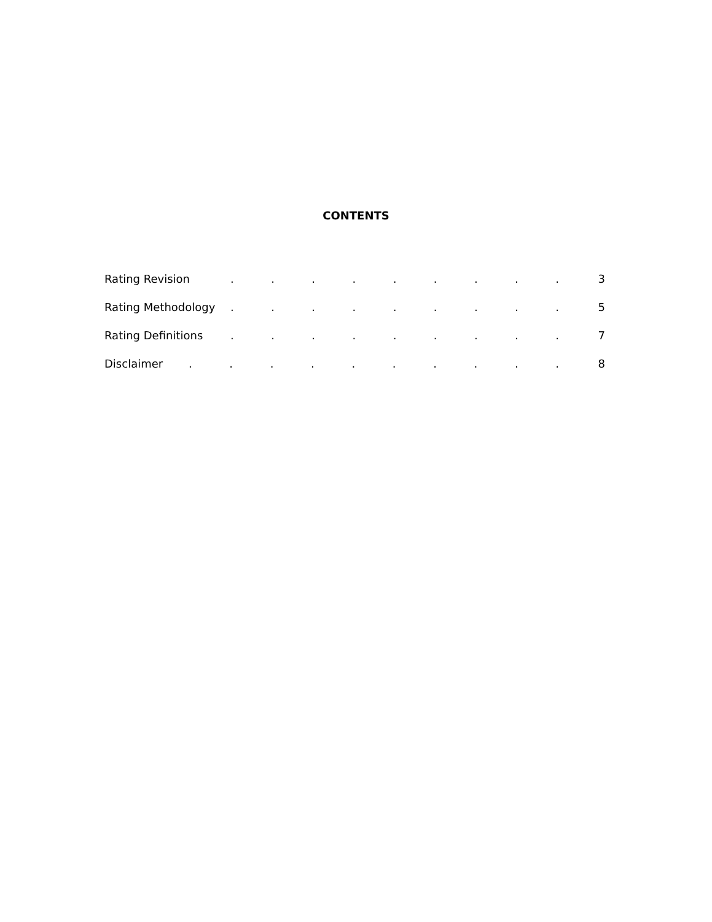CONTENTS
Rating Revision. . . . . . . . . 3
Rating Methodology. . . . . . . . . 5
Rating Definitions. . . . . . . . . 7
Disclaimer. . . . . . . . . . 8